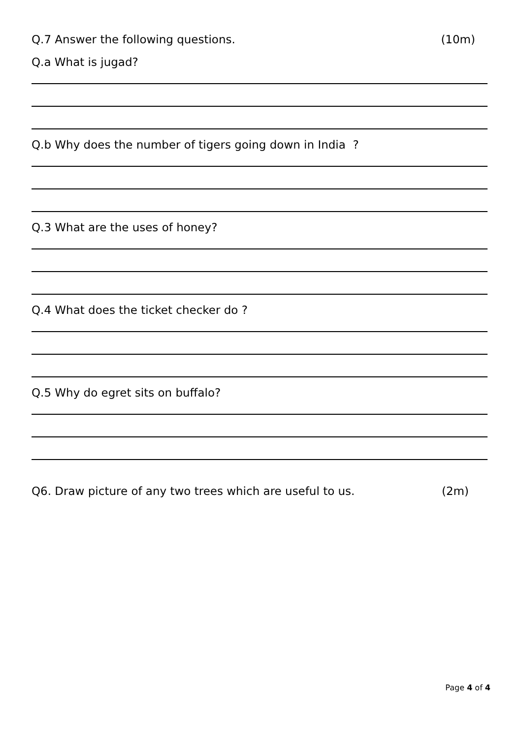Q.7 Answer the following questions. (10m)
Q.a What is jugad?
Q.b Why does the number of tigers going down in India ?
Q.3 What are the uses of honey?
Q.4 What does the ticket checker do ?
Q.5 Why do egret sits on buffalo?
Q6. Draw picture of any two trees which are useful to us. (2m)
Page 4 of 4